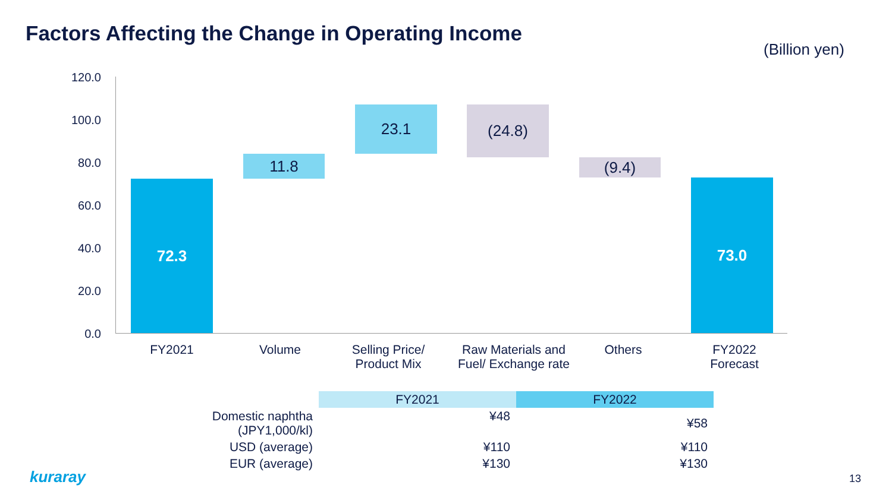Factors Affecting the Change in Operating Income
(Billion yen)
120.0
100.0
80.0
60.0
40.0
20.0
0.0
72.3
11.8
23.1 (24.8)
(9.4)
73.0
FY2021 Volume
Selling Price/
Product Mix
Raw Materials and
Fuel/ Exchange rate
Others
FY2022
Forecast
| | FY2021 | FY2022 |
| --- | --- | --- |
| Domestic naphtha (JPY1,000/kl) | ¥48 | ¥58 |
| USD (average) | ¥110 | ¥110 |
| EUR (average) | ¥130 | ¥130 |
kuraray 13